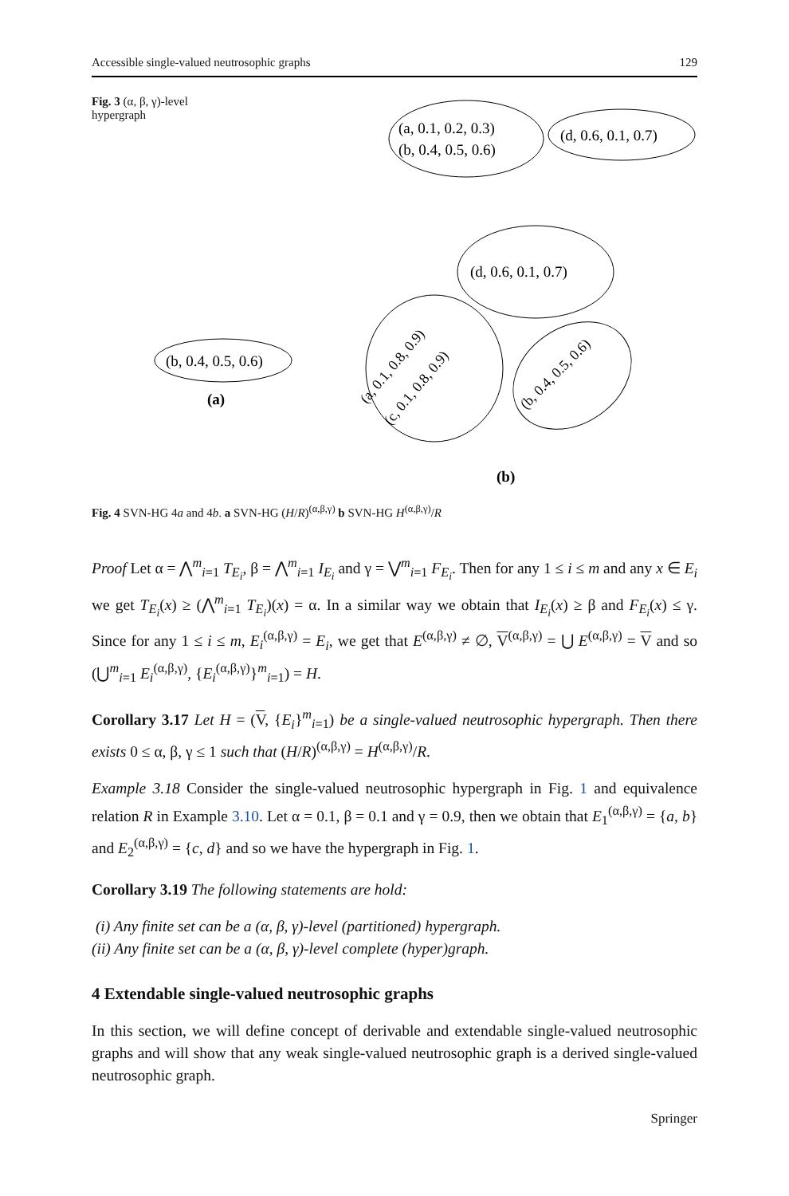Accessible single-valued neutrosophic graphs 129
Fig. 3 (α, β, γ)-level hypergraph
(a, 0.1, 0.2, 0.3)
(b, 0.4, 0.5, 0.6)
(d, 0.6, 0.1, 0.7)
(b, 0.4, 0.5, 0.6)
(a)
(d, 0.6, 0.1, 0.7)
(a, 0.1, 0.8, 0.9)
(c, 0.1, 0.8, 0.9)
(b, 0.4, 0.5, 0.6)
(b)
Fig. 4 SVN-HG 4a and 4b. a SVN-HG (H/R)<sup>(α,β,γ)</sup> b SVN-HG H<sup>(α,β,γ)</sup>/R
Proof Let α = ⋀<sup>m</sup><sub>i=1</sub> T<sub>E<sub>i</sub></sub>, β = ⋀<sup>m</sup><sub>i=1</sub> I<sub>E<sub>i</sub></sub> and γ = ⋁<sup>m</sup><sub>i=1</sub> F<sub>E<sub>i</sub></sub>. Then for any 1 ≤ i ≤ m and any x ∈ E<sub>i</sub> we get T<sub>E<sub>i</sub></sub>(x) ≥ (⋀<sup>m</sup><sub>i=1</sub> T<sub>E<sub>i</sub></sub>)(x) = α. In a similar way we obtain that I<sub>E<sub>i</sub></sub>(x) ≥ β and F<sub>E<sub>i</sub></sub>(x) ≤ γ. Since for any 1 ≤ i ≤ m, E<sub>i</sub><sup>(α,β,γ)</sup> = E<sub>i</sub>, we get that E<sup>(α,β,γ)</sup> ≠ ∅, V<sup>(α,β,γ)</sup> = ⋃ E<sup>(α,β,γ)</sup> = V and so (⋃<sup>m</sup><sub>i=1</sub> E<sub>i</sub><sup>(α,β,γ)</sup>, {E<sub>i</sub><sup>(α,β,γ)</sup>}<sup>m</sup><sub>i=1</sub>) = H.
Corollary 3.17 Let H = (V, {E<sub>i</sub>}<sup>m</sup><sub>i=1</sub>) be a single-valued neutrosophic hypergraph. Then there exists 0 ≤ α, β, γ ≤ 1 such that (H/R)<sup>(α,β,γ)</sup> = H<sup>(α,β,γ)</sup>/R.
Example 3.18 Consider the single-valued neutrosophic hypergraph in Fig. 1 and equivalence relation R in Example 3.10. Let α = 0.1, β = 0.1 and γ = 0.9, then we obtain that E<sub>1</sub><sup>(α,β,γ)</sup> = {a, b} and E<sub>2</sub><sup>(α,β,γ)</sup> = {c, d} and so we have the hypergraph in Fig. 1.
Corollary 3.19 The following statements are hold:
(i) Any finite set can be a (α, β, γ)-level (partitioned) hypergraph.
(ii) Any finite set can be a (α, β, γ)-level complete (hyper)graph.
4 Extendable single-valued neutrosophic graphs
In this section, we will define concept of derivable and extendable single-valued neutrosophic graphs and will show that any weak single-valued neutrosophic graph is a derived single-valued neutrosophic graph.
Springer